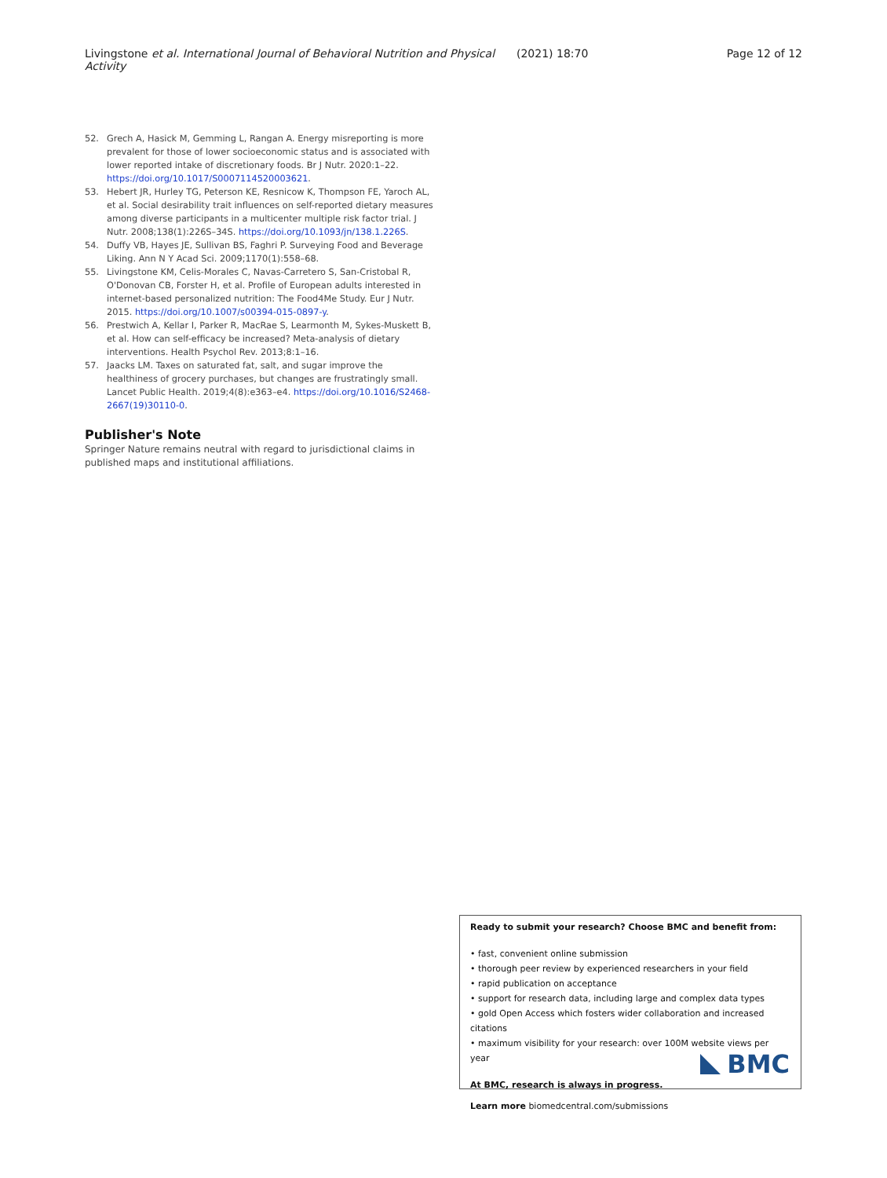Livingstone et al. International Journal of Behavioral Nutrition and Physical Activity
(2021) 18:70 Page 12 of 12
52. Grech A, Hasick M, Gemming L, Rangan A. Energy misreporting is more prevalent for those of lower socioeconomic status and is associated with lower reported intake of discretionary foods. Br J Nutr. 2020:1–22. https://doi.org/10.1017/S0007114520003621.
53. Hebert JR, Hurley TG, Peterson KE, Resnicow K, Thompson FE, Yaroch AL, et al. Social desirability trait influences on self-reported dietary measures among diverse participants in a multicenter multiple risk factor trial. J Nutr. 2008;138(1):226S–34S. https://doi.org/10.1093/jn/138.1.226S.
54. Duffy VB, Hayes JE, Sullivan BS, Faghri P. Surveying Food and Beverage Liking. Ann N Y Acad Sci. 2009;1170(1):558–68.
55. Livingstone KM, Celis-Morales C, Navas-Carretero S, San-Cristobal R, O'Donovan CB, Forster H, et al. Profile of European adults interested in internet-based personalized nutrition: The Food4Me Study. Eur J Nutr. 2015. https://doi.org/10.1007/s00394-015-0897-y.
56. Prestwich A, Kellar I, Parker R, MacRae S, Learmonth M, Sykes-Muskett B, et al. How can self-efficacy be increased? Meta-analysis of dietary interventions. Health Psychol Rev. 2013;8:1–16.
57. Jaacks LM. Taxes on saturated fat, salt, and sugar improve the healthiness of grocery purchases, but changes are frustratingly small. Lancet Public Health. 2019;4(8):e363–e4. https://doi.org/10.1016/S2468-2667(19)30110-0.
Publisher's Note
Springer Nature remains neutral with regard to jurisdictional claims in published maps and institutional affiliations.
Ready to submit your research? Choose BMC and benefit from:
• fast, convenient online submission
• thorough peer review by experienced researchers in your field
• rapid publication on acceptance
• support for research data, including large and complex data types
• gold Open Access which fosters wider collaboration and increased citations
• maximum visibility for your research: over 100M website views per year
At BMC, research is always in progress.
Learn more biomedcentral.com/submissions
BMC